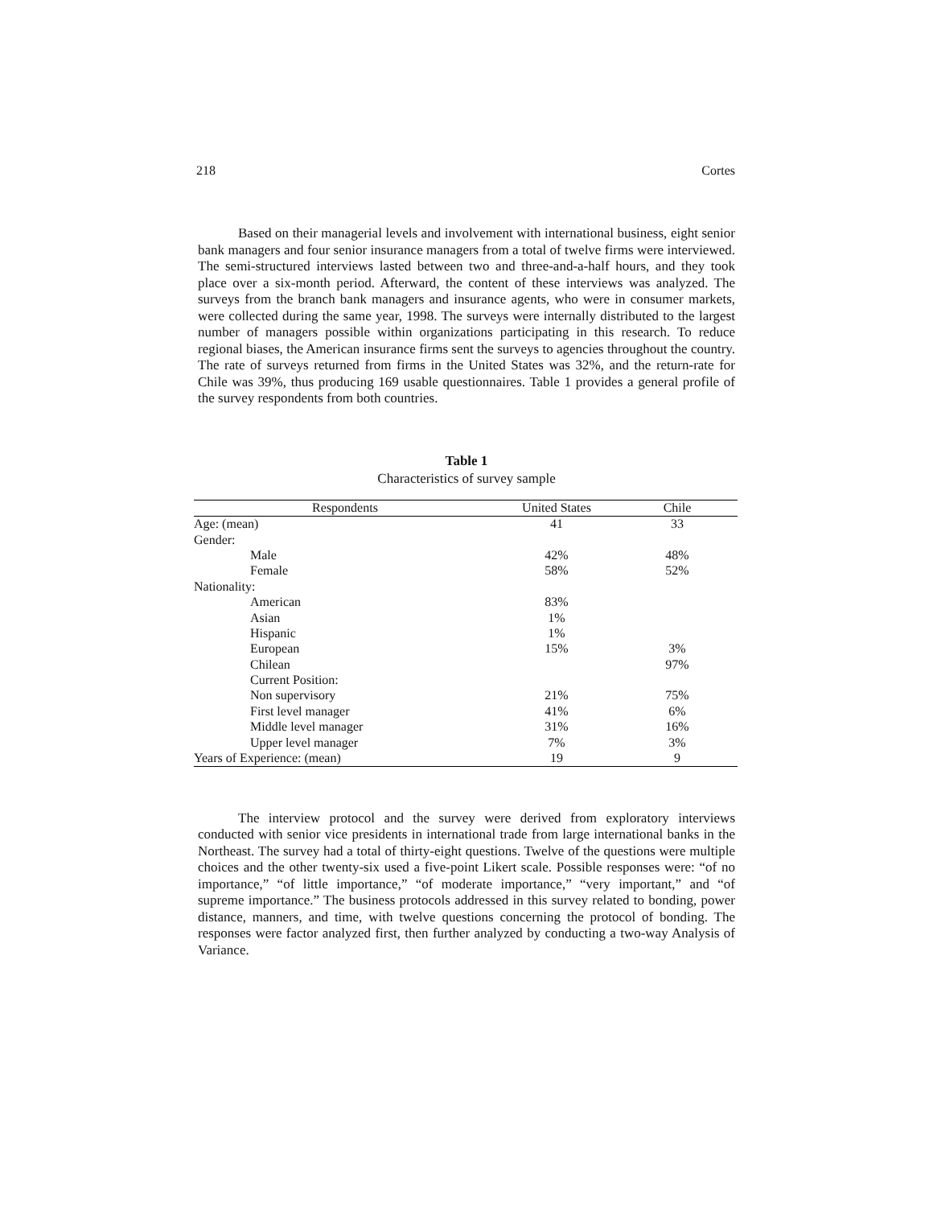218 Cortes
Based on their managerial levels and involvement with international business, eight senior bank managers and four senior insurance managers from a total of twelve firms were interviewed. The semi-structured interviews lasted between two and three-and-a-half hours, and they took place over a six-month period. Afterward, the content of these interviews was analyzed. The surveys from the branch bank managers and insurance agents, who were in consumer markets, were collected during the same year, 1998. The surveys were internally distributed to the largest number of managers possible within organizations participating in this research. To reduce regional biases, the American insurance firms sent the surveys to agencies throughout the country. The rate of surveys returned from firms in the United States was 32%, and the return-rate for Chile was 39%, thus producing 169 usable questionnaires. Table 1 provides a general profile of the survey respondents from both countries.
Table 1
Characteristics of survey sample
| Respondents | United States | Chile |
| --- | --- | --- |
| Age: (mean) | 41 | 33 |
| Gender: | | |
| Male | 42% | 48% |
| Female | 58% | 52% |
| Nationality: | | |
| American | 83% | |
| Asian | 1% | |
| Hispanic | 1% | |
| European | 15% | 3% |
| Chilean | | 97% |
| Current Position: | | |
| Non supervisory | 21% | 75% |
| First level manager | 41% | 6% |
| Middle level manager | 31% | 16% |
| Upper level manager | 7% | 3% |
| Years of Experience: (mean) | 19 | 9 |
The interview protocol and the survey were derived from exploratory interviews conducted with senior vice presidents in international trade from large international banks in the Northeast. The survey had a total of thirty-eight questions. Twelve of the questions were multiple choices and the other twenty-six used a five-point Likert scale. Possible responses were: “of no importance,” “of little importance,” “of moderate importance,” “very important,” and “of supreme importance.” The business protocols addressed in this survey related to bonding, power distance, manners, and time, with twelve questions concerning the protocol of bonding. The responses were factor analyzed first, then further analyzed by conducting a two-way Analysis of Variance.